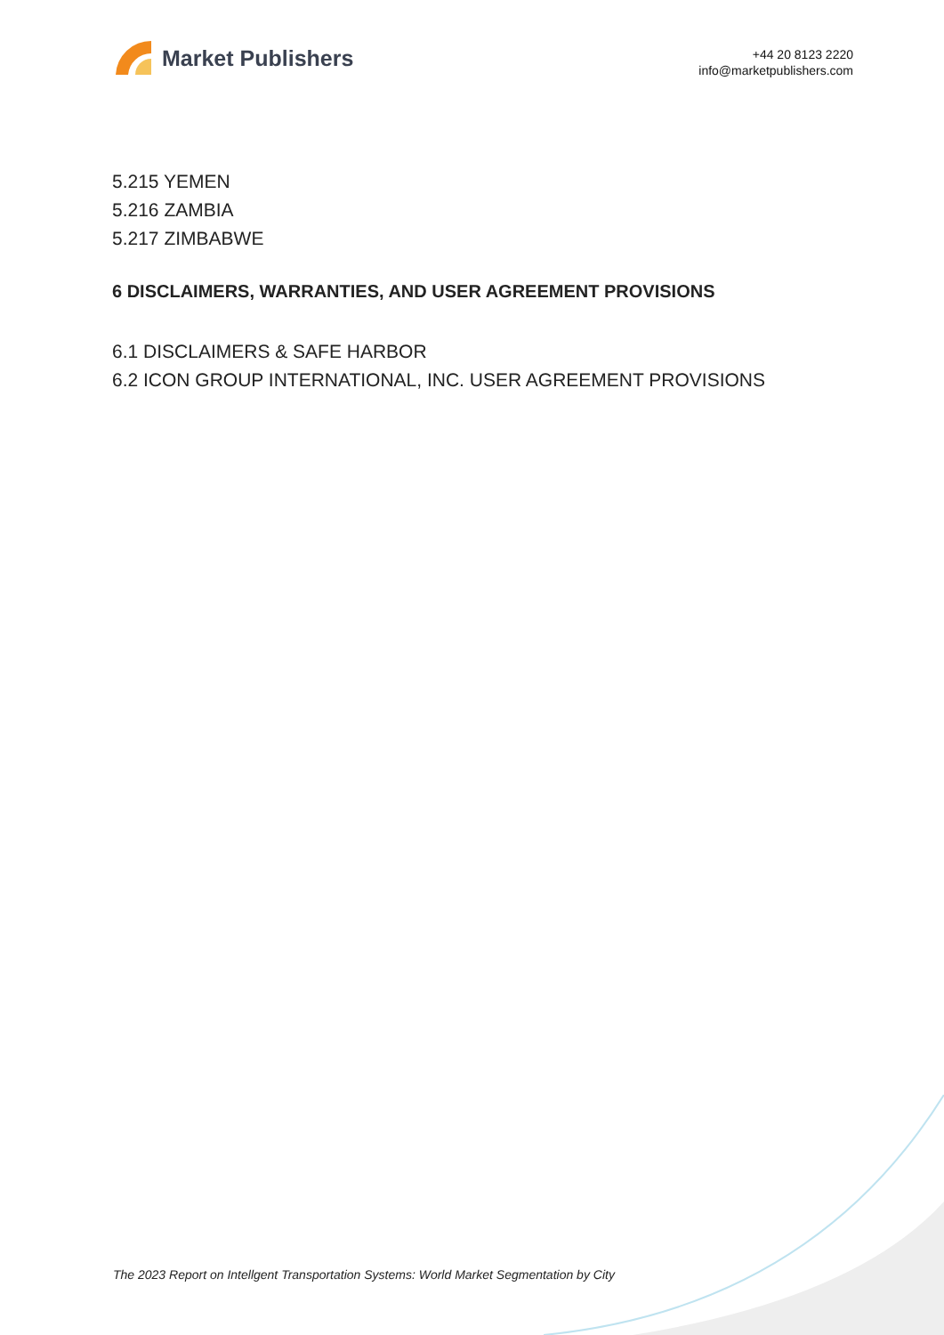Market Publishers
+44 20 8123 2220
info@marketpublishers.com
5.215 YEMEN
5.216 ZAMBIA
5.217 ZIMBABWE
6 DISCLAIMERS, WARRANTIES, AND USER AGREEMENT PROVISIONS
6.1 DISCLAIMERS & SAFE HARBOR
6.2 ICON GROUP INTERNATIONAL, INC. USER AGREEMENT PROVISIONS
The 2023 Report on Intellgent Transportation Systems: World Market Segmentation by City